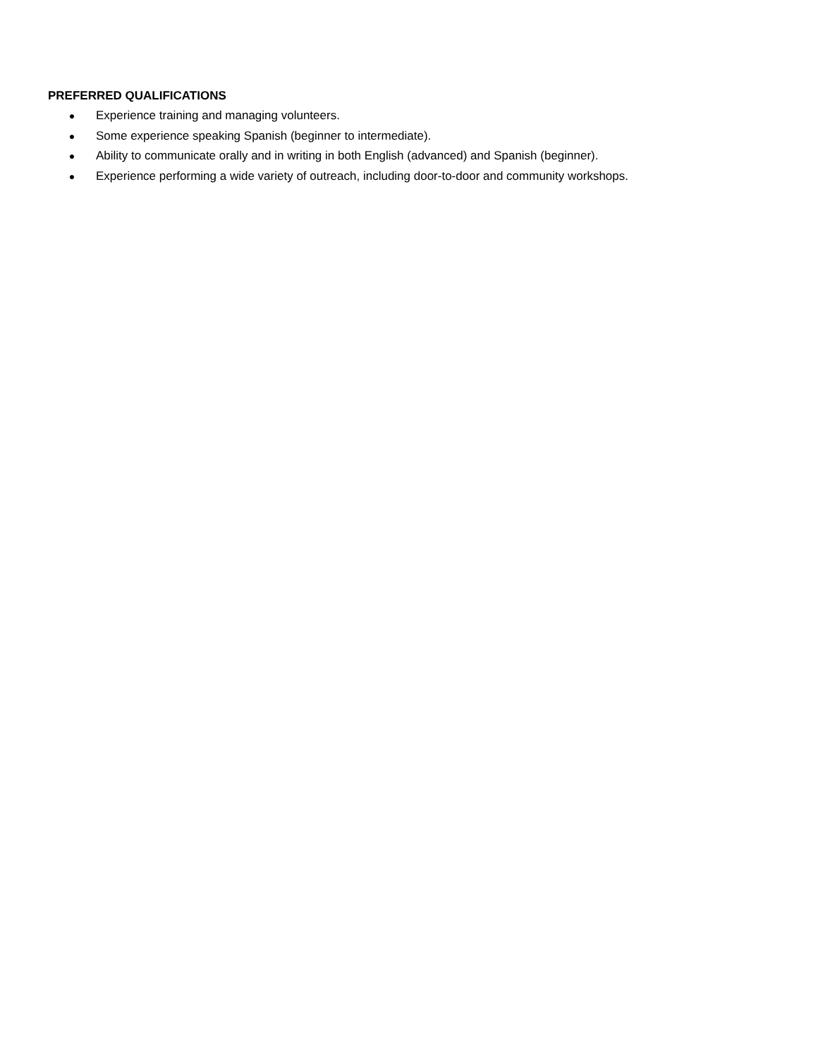PREFERRED QUALIFICATIONS
● Experience training and managing volunteers.
● Some experience speaking Spanish (beginner to intermediate).
● Ability to communicate orally and in writing in both English (advanced) and Spanish (beginner).
● Experience performing a wide variety of outreach, including door-to-door and community workshops.